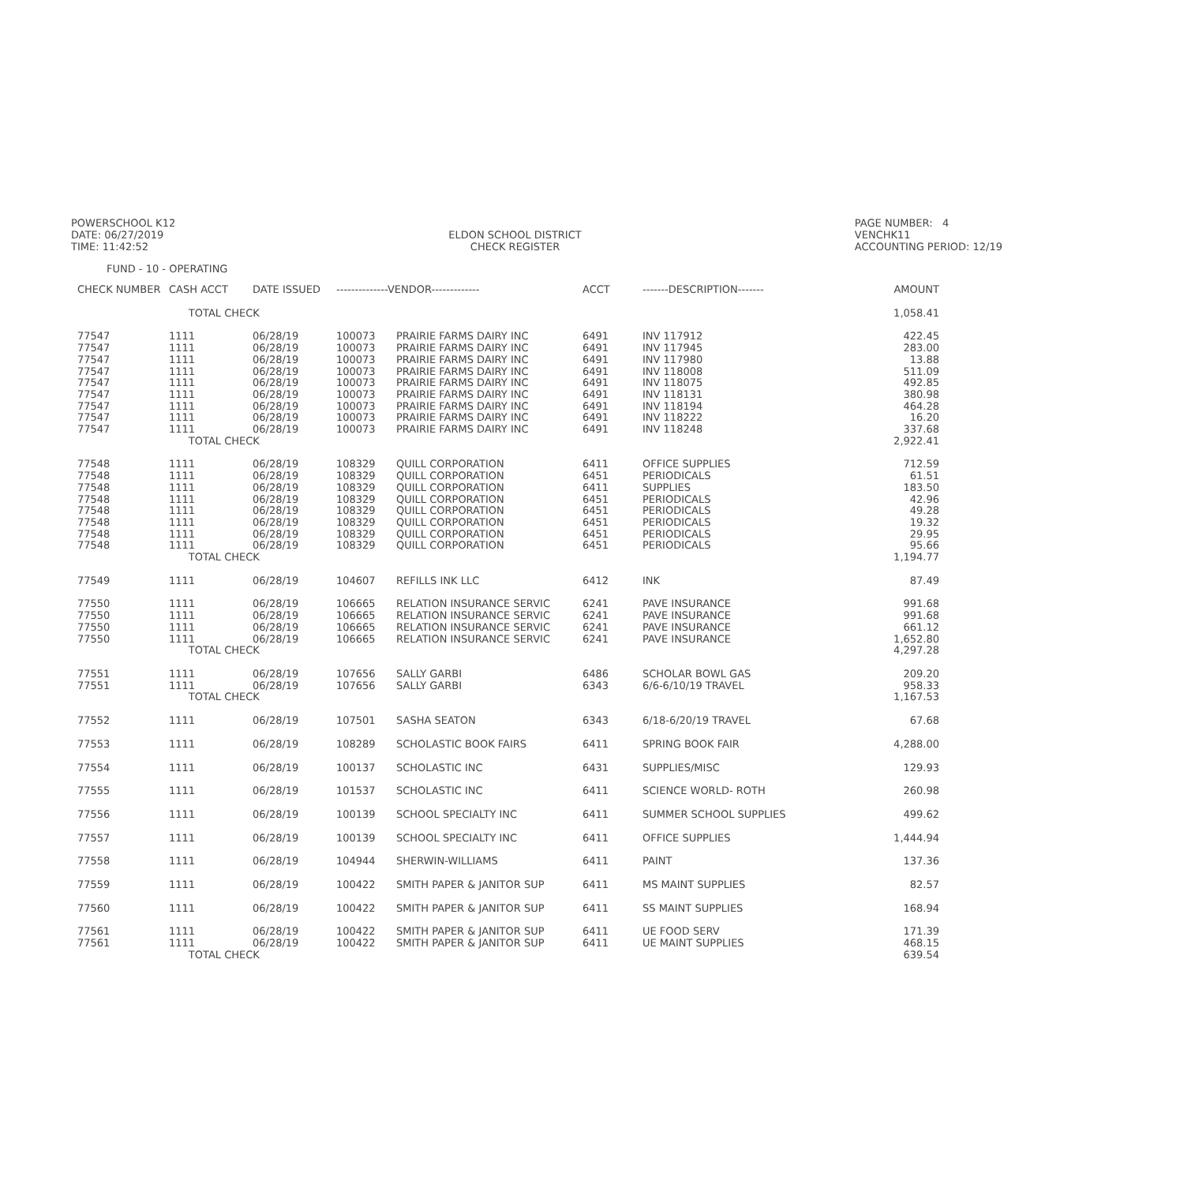POWERSCHOOL K12
DATE: 06/27/2019
TIME: 11:42:52
ELDON SCHOOL DISTRICT
CHECK REGISTER
PAGE NUMBER: 4
VENCHK11
ACCOUNTING PERIOD: 12/19
FUND - 10 - OPERATING
| CHECK NUMBER | CASH ACCT | DATE ISSUED | --------------VENDOR------------- | | ACCT | -------DESCRIPTION------- | AMOUNT |
| --- | --- | --- | --- | --- | --- | --- | --- |
| | TOTAL CHECK | | | | | | 1,058.41 |
| 77547 | 1111 | 06/28/19 | 100073 | PRAIRIE FARMS DAIRY INC | 6491 | INV 117912 | 422.45 |
| 77547 | 1111 | 06/28/19 | 100073 | PRAIRIE FARMS DAIRY INC | 6491 | INV 117945 | 283.00 |
| 77547 | 1111 | 06/28/19 | 100073 | PRAIRIE FARMS DAIRY INC | 6491 | INV 117980 | 13.88 |
| 77547 | 1111 | 06/28/19 | 100073 | PRAIRIE FARMS DAIRY INC | 6491 | INV 118008 | 511.09 |
| 77547 | 1111 | 06/28/19 | 100073 | PRAIRIE FARMS DAIRY INC | 6491 | INV 118075 | 492.85 |
| 77547 | 1111 | 06/28/19 | 100073 | PRAIRIE FARMS DAIRY INC | 6491 | INV 118131 | 380.98 |
| 77547 | 1111 | 06/28/19 | 100073 | PRAIRIE FARMS DAIRY INC | 6491 | INV 118194 | 464.28 |
| 77547 | 1111 | 06/28/19 | 100073 | PRAIRIE FARMS DAIRY INC | 6491 | INV 118222 | 16.20 |
| 77547 | 1111 | 06/28/19 | 100073 | PRAIRIE FARMS DAIRY INC | 6491 | INV 118248 | 337.68 |
| | TOTAL CHECK | | | | | | 2,922.41 |
| 77548 | 1111 | 06/28/19 | 108329 | QUILL CORPORATION | 6411 | OFFICE SUPPLIES | 712.59 |
| 77548 | 1111 | 06/28/19 | 108329 | QUILL CORPORATION | 6451 | PERIODICALS | 61.51 |
| 77548 | 1111 | 06/28/19 | 108329 | QUILL CORPORATION | 6411 | SUPPLIES | 183.50 |
| 77548 | 1111 | 06/28/19 | 108329 | QUILL CORPORATION | 6451 | PERIODICALS | 42.96 |
| 77548 | 1111 | 06/28/19 | 108329 | QUILL CORPORATION | 6451 | PERIODICALS | 49.28 |
| 77548 | 1111 | 06/28/19 | 108329 | QUILL CORPORATION | 6451 | PERIODICALS | 19.32 |
| 77548 | 1111 | 06/28/19 | 108329 | QUILL CORPORATION | 6451 | PERIODICALS | 29.95 |
| 77548 | 1111 | 06/28/19 | 108329 | QUILL CORPORATION | 6451 | PERIODICALS | 95.66 |
| | TOTAL CHECK | | | | | | 1,194.77 |
| 77549 | 1111 | 06/28/19 | 104607 | REFILLS INK LLC | 6412 | INK | 87.49 |
| 77550 | 1111 | 06/28/19 | 106665 | RELATION INSURANCE SERVIC | 6241 | PAVE INSURANCE | 991.68 |
| 77550 | 1111 | 06/28/19 | 106665 | RELATION INSURANCE SERVIC | 6241 | PAVE INSURANCE | 991.68 |
| 77550 | 1111 | 06/28/19 | 106665 | RELATION INSURANCE SERVIC | 6241 | PAVE INSURANCE | 661.12 |
| 77550 | 1111 | 06/28/19 | 106665 | RELATION INSURANCE SERVIC | 6241 | PAVE INSURANCE | 1,652.80 |
| | TOTAL CHECK | | | | | | 4,297.28 |
| 77551 | 1111 | 06/28/19 | 107656 | SALLY GARBI | 6486 | SCHOLAR BOWL GAS | 209.20 |
| 77551 | 1111 | 06/28/19 | 107656 | SALLY GARBI | 6343 | 6/6-6/10/19 TRAVEL | 958.33 |
| | TOTAL CHECK | | | | | | 1,167.53 |
| 77552 | 1111 | 06/28/19 | 107501 | SASHA SEATON | 6343 | 6/18-6/20/19 TRAVEL | 67.68 |
| 77553 | 1111 | 06/28/19 | 108289 | SCHOLASTIC BOOK FAIRS | 6411 | SPRING BOOK FAIR | 4,288.00 |
| 77554 | 1111 | 06/28/19 | 100137 | SCHOLASTIC INC | 6431 | SUPPLIES/MISC | 129.93 |
| 77555 | 1111 | 06/28/19 | 101537 | SCHOLASTIC INC | 6411 | SCIENCE WORLD- ROTH | 260.98 |
| 77556 | 1111 | 06/28/19 | 100139 | SCHOOL SPECIALTY INC | 6411 | SUMMER SCHOOL SUPPLIES | 499.62 |
| 77557 | 1111 | 06/28/19 | 100139 | SCHOOL SPECIALTY INC | 6411 | OFFICE SUPPLIES | 1,444.94 |
| 77558 | 1111 | 06/28/19 | 104944 | SHERWIN-WILLIAMS | 6411 | PAINT | 137.36 |
| 77559 | 1111 | 06/28/19 | 100422 | SMITH PAPER & JANITOR SUP | 6411 | MS MAINT SUPPLIES | 82.57 |
| 77560 | 1111 | 06/28/19 | 100422 | SMITH PAPER & JANITOR SUP | 6411 | SS MAINT SUPPLIES | 168.94 |
| 77561 | 1111 | 06/28/19 | 100422 | SMITH PAPER & JANITOR SUP | 6411 | UE FOOD SERV | 171.39 |
| 77561 | 1111 | 06/28/19 | 100422 | SMITH PAPER & JANITOR SUP | 6411 | UE MAINT SUPPLIES | 468.15 |
| | TOTAL CHECK | | | | | | 639.54 |